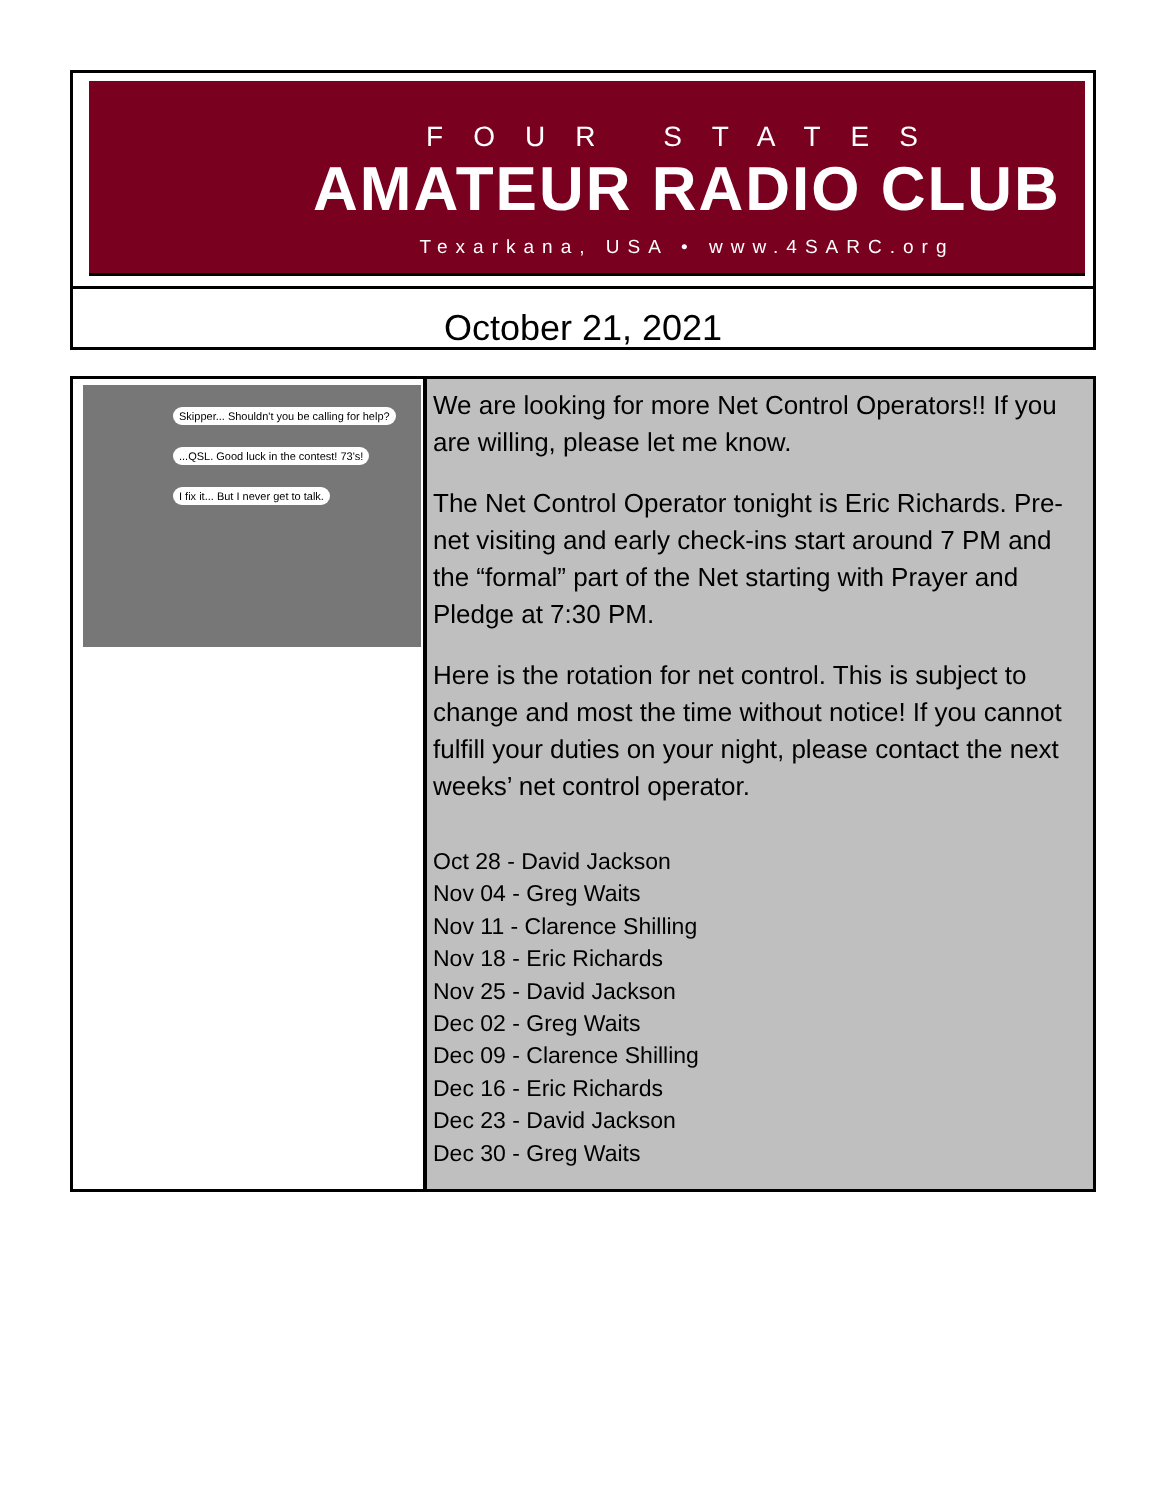FOUR STATES
AMATEUR RADIO CLUB
Texarkana, USA • www.4SARC.org
October 21, 2021
Skipper... Shouldn't you be calling for help?
...QSL. Good luck in the contest! 73's! I fix it... But I never get to talk.
We are looking for more Net Control Operators!! If you are willing, please let me know.
The Net Control Operator tonight is Eric Richards. Pre-net visiting and early check-ins start around 7 PM and the “formal” part of the Net starting with Prayer and Pledge at 7:30 PM.
Here is the rotation for net control. This is subject to change and most the time without notice! If you cannot fulfill your duties on your night, please contact the next weeks’ net control operator.
Oct 28 - David Jackson
Nov 04 - Greg Waits
Nov 11 - Clarence Shilling
Nov 18 - Eric Richards
Nov 25 - David Jackson
Dec 02 - Greg Waits
Dec 09 - Clarence Shilling
Dec 16 - Eric Richards
Dec 23 - David Jackson
Dec 30 - Greg Waits